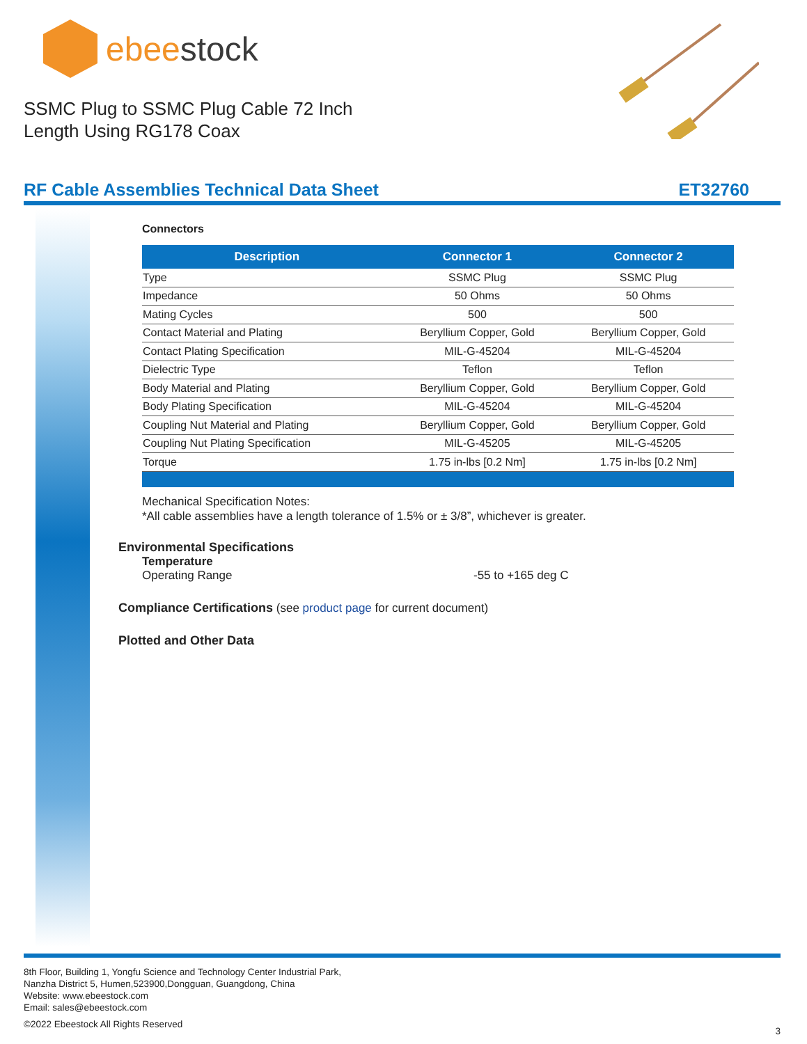ebeestock
SSMC Plug to SSMC Plug Cable 72 Inch
Length Using RG178 Coax
RF Cable Assemblies Technical Data Sheet ET32760
Connectors
| Description | Connector 1 | Connector 2 |
| --- | --- | --- |
| Type | SSMC Plug | SSMC Plug |
| Impedance | 50 Ohms | 50 Ohms |
| Mating Cycles | 500 | 500 |
| Contact Material and Plating | Beryllium Copper, Gold | Beryllium Copper, Gold |
| Contact Plating Specification | MIL-G-45204 | MIL-G-45204 |
| Dielectric Type | Teflon | Teflon |
| Body Material and Plating | Beryllium Copper, Gold | Beryllium Copper, Gold |
| Body Plating Specification | MIL-G-45204 | MIL-G-45204 |
| Coupling Nut Material and Plating | Beryllium Copper, Gold | Beryllium Copper, Gold |
| Coupling Nut Plating Specification | MIL-G-45205 | MIL-G-45205 |
| Torque | 1.75 in-lbs [0.2 Nm] | 1.75 in-lbs [0.2 Nm] |
Mechanical Specification Notes:
*All cable assemblies have a length tolerance of 1.5% or ± 3/8”, whichever is greater.
Environmental Specifications
Temperature
Operating Range -55 to +165 deg C
Compliance Certifications (see product page for current document)
Plotted and Other Data
8th Floor, Building 1, Yongfu Science and Technology Center Industrial Park,
Nanzha District 5, Humen,523900,Dongguan, Guangdong, China
Website: www.ebeestock.com
Email: sales@ebeestock.com
©2022 Ebeestock All Rights Reserved 3